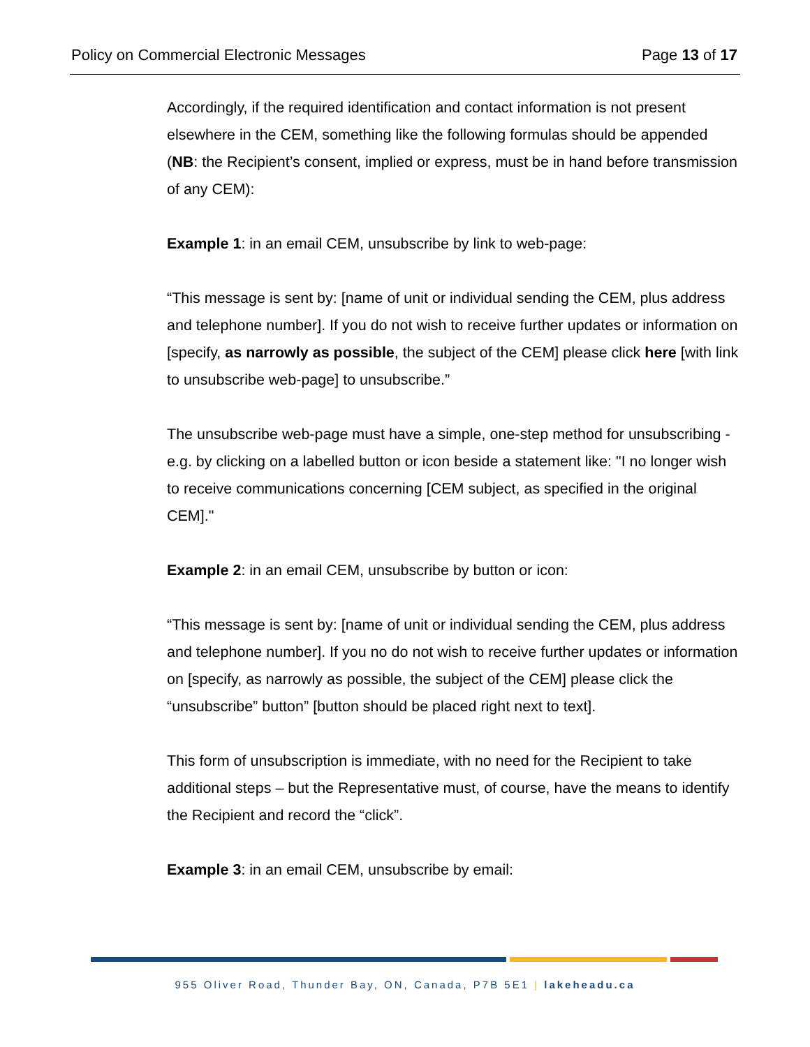Policy on Commercial Electronic Messages Page 13 of 17
Accordingly, if the required identification and contact information is not present elsewhere in the CEM, something like the following formulas should be appended (NB: the Recipient’s consent, implied or express, must be in hand before transmission of any CEM):
Example 1: in an email CEM, unsubscribe by link to web-page:
“This message is sent by: [name of unit or individual sending the CEM, plus address and telephone number]. If you do not wish to receive further updates or information on [specify, as narrowly as possible, the subject of the CEM] please click here [with link to unsubscribe web-page] to unsubscribe.”
The unsubscribe web-page must have a simple, one-step method for unsubscribing - e.g. by clicking on a labelled button or icon beside a statement like: "I no longer wish to receive communications concerning [CEM subject, as specified in the original CEM]."
Example 2: in an email CEM, unsubscribe by button or icon:
“This message is sent by: [name of unit or individual sending the CEM, plus address and telephone number]. If you no do not wish to receive further updates or information on [specify, as narrowly as possible, the subject of the CEM] please click the “unsubscribe” button” [button should be placed right next to text].
This form of unsubscription is immediate, with no need for the Recipient to take additional steps – but the Representative must, of course, have the means to identify the Recipient and record the “click”.
Example 3: in an email CEM, unsubscribe by email:
955 Oliver Road, Thunder Bay, ON, Canada, P7B 5E1 | lakeheadu.ca